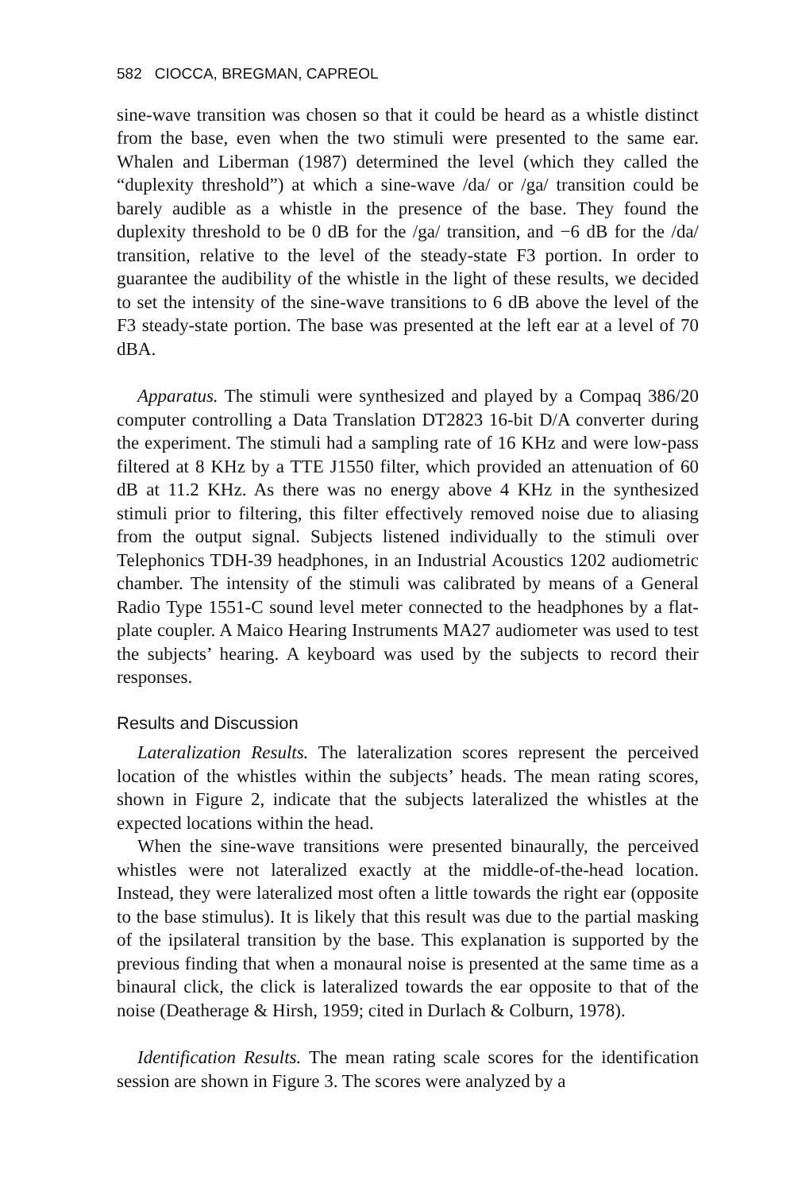582 CIOCCA, BREGMAN, CAPREOL
sine-wave transition was chosen so that it could be heard as a whistle distinct from the base, even when the two stimuli were presented to the same ear. Whalen and Liberman (1987) determined the level (which they called the “duplexity threshold”) at which a sine-wave /da/ or /ga/ transition could be barely audible as a whistle in the presence of the base. They found the duplexity threshold to be 0 dB for the /ga/ transition, and −6 dB for the /da/ transition, relative to the level of the steady-state F3 portion. In order to guarantee the audibility of the whistle in the light of these results, we decided to set the intensity of the sine-wave transitions to 6 dB above the level of the F3 steady-state portion. The base was presented at the left ear at a level of 70 dBA.
Apparatus. The stimuli were synthesized and played by a Compaq 386/20 computer controlling a Data Translation DT2823 16-bit D/A converter during the experiment. The stimuli had a sampling rate of 16 KHz and were low-pass filtered at 8 KHz by a TTE J1550 filter, which provided an attenuation of 60 dB at 11.2 KHz. As there was no energy above 4 KHz in the synthesized stimuli prior to filtering, this filter effectively removed noise due to aliasing from the output signal. Subjects listened individually to the stimuli over Telephonics TDH-39 headphones, in an Industrial Acoustics 1202 audiometric chamber. The intensity of the stimuli was calibrated by means of a General Radio Type 1551-C sound level meter connected to the headphones by a flat-plate coupler. A Maico Hearing Instruments MA27 audiometer was used to test the subjects’ hearing. A keyboard was used by the subjects to record their responses.
Results and Discussion
Lateralization Results. The lateralization scores represent the perceived location of the whistles within the subjects’ heads. The mean rating scores, shown in Figure 2, indicate that the subjects lateralized the whistles at the expected locations within the head.
When the sine-wave transitions were presented binaurally, the perceived whistles were not lateralized exactly at the middle-of-the-head location. Instead, they were lateralized most often a little towards the right ear (opposite to the base stimulus). It is likely that this result was due to the partial masking of the ipsilateral transition by the base. This explanation is supported by the previous finding that when a monaural noise is presented at the same time as a binaural click, the click is lateralized towards the ear opposite to that of the noise (Deatherage & Hirsh, 1959; cited in Durlach & Colburn, 1978).
Identification Results. The mean rating scale scores for the identification session are shown in Figure 3. The scores were analyzed by a